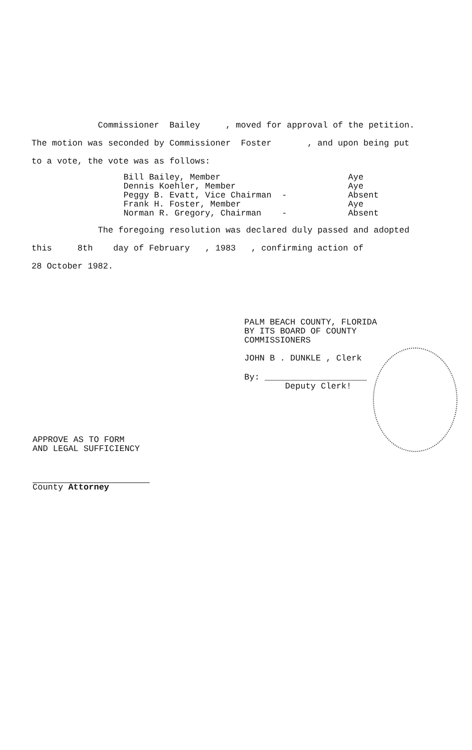Commissioner Bailey , moved for approval of the petition.
The motion was seconded by Commissioner Foster , and upon being put
to a vote, the vote was as follows:
Bill Bailey, Member Aye Dennis Koehler, Member Aye Peggy B. Evatt, Vice Chairman - Absent Frank H. Foster, Member Aye Norman R. Gregory, Chairman - Absent
The foregoing resolution was declared duly passed and adopted
this 8th day of February , 1983 , confirming action of
28 October 1982.
PALM BEACH COUNTY, FLORIDA BY ITS BOARD OF COUNTY COMMISSIONERS
JOHN B . DUNKLE , Clerk
By: ____________________ Deputy Clerk!
APPROVE AS TO FORM AND LEGAL SUFFICIENCY
County Attorney